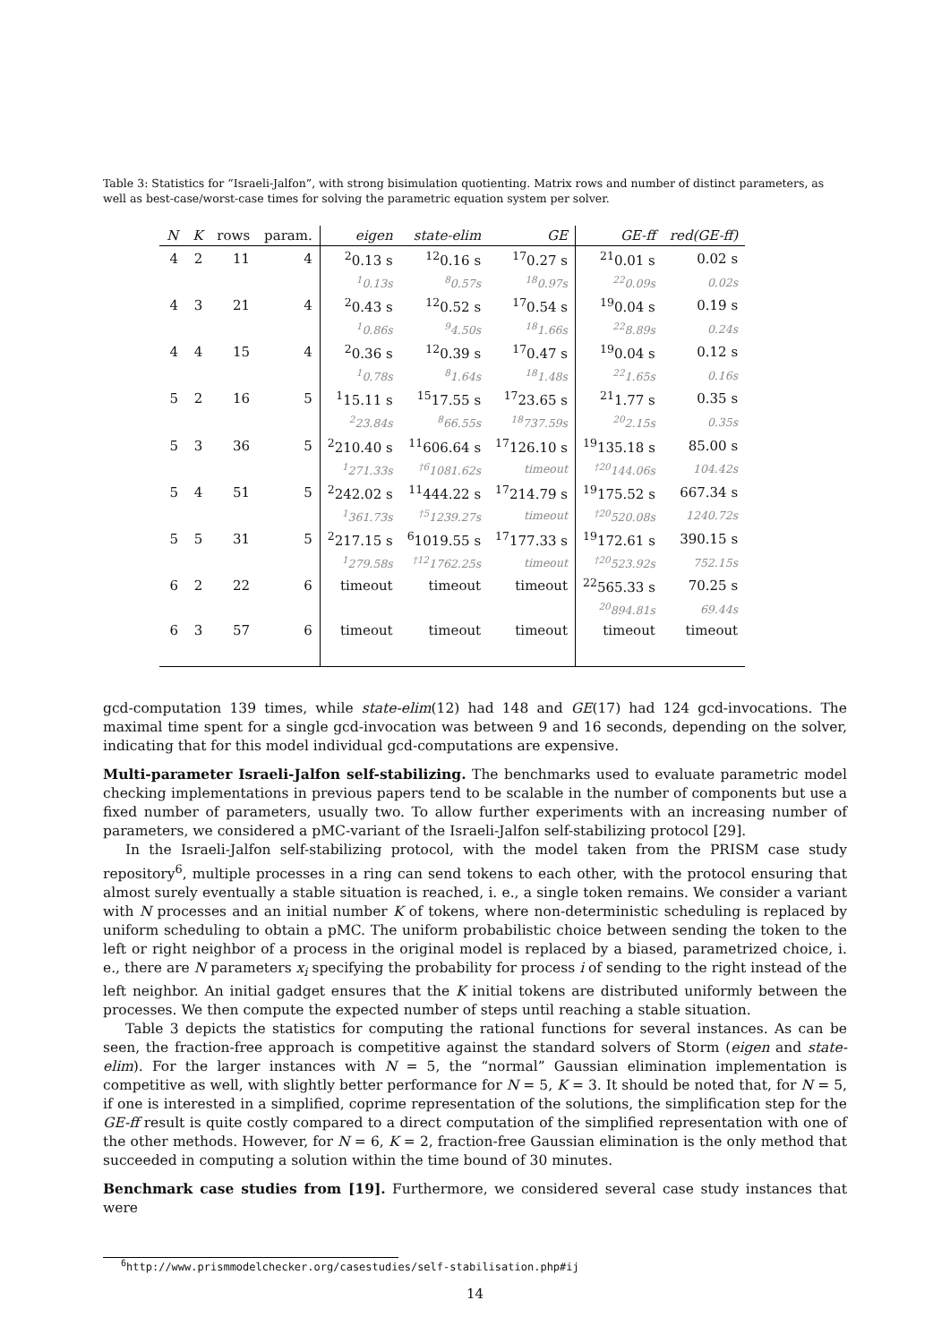Table 3: Statistics for “Israeli-Jalfon”, with strong bisimulation quotienting. Matrix rows and number of distinct parameters, as well as best-case/worst-case times for solving the parametric equation system per solver.
| N | K | rows | param. | eigen | state-elim | GE | GE-ff | red(GE-ff) |
| --- | --- | --- | --- | --- | --- | --- | --- | --- |
| 4 | 2 | 11 | 4 | <sup>2</sup> 0.13 s | <sup>12</sup> 0.16 s | <sup>17</sup> 0.27 s | <sup>21</sup> 0.01 s | 0.02 s |
| | | | | <sup>1</sup> 0.13s | <sup>8</sup> 0.57s | <sup>18</sup> 0.97s | <sup>22</sup> 0.09s | 0.02s |
| 4 | 3 | 21 | 4 | <sup>2</sup> 0.43 s | <sup>12</sup> 0.52 s | <sup>17</sup> 0.54 s | <sup>19</sup> 0.04 s | 0.19 s |
| | | | | <sup>1</sup> 0.86s | <sup>9</sup> 4.50s | <sup>18</sup> 1.66s | <sup>22</sup> 8.89s | 0.24s |
| 4 | 4 | 15 | 4 | <sup>2</sup> 0.36 s | <sup>12</sup> 0.39 s | <sup>17</sup> 0.47 s | <sup>19</sup> 0.04 s | 0.12 s |
| | | | | <sup>1</sup> 0.78s | <sup>8</sup> 1.64s | <sup>18</sup> 1.48s | <sup>22</sup> 1.65s | 0.16s |
| 5 | 2 | 16 | 5 | <sup>1</sup> 15.11 s | <sup>15</sup> 17.55 s | <sup>17</sup> 23.65 s | <sup>21</sup> 1.77 s | 0.35 s |
| | | | | <sup>2</sup> 23.84s | <sup>8</sup> 66.55s | <sup>18</sup> 737.59s | <sup>20</sup> 2.15s | 0.35s |
| 5 | 3 | 36 | 5 | <sup>2</sup> 210.40 s | <sup>11</sup> 606.64 s | <sup>17</sup> 126.10 s | <sup>19</sup> 135.18 s | 85.00 s |
| | | | | <sup>1</sup> 271.33s | <sup>†6</sup>1081.62s | timeout | <sup>†20</sup>144.06s | 104.42s |
| 5 | 4 | 51 | 5 | <sup>2</sup> 242.02 s | <sup>11</sup> 444.22 s | <sup>17</sup> 214.79 s | <sup>19</sup> 175.52 s | 667.34 s |
| | | | | <sup>1</sup> 361.73s | <sup>†5</sup>1239.27s | timeout | <sup>†20</sup>520.08s | 1240.72s |
| 5 | 5 | 31 | 5 | <sup>2</sup> 217.15 s | <sup>6</sup> 1019.55 s | <sup>17</sup> 177.33 s | <sup>19</sup> 172.61 s | 390.15 s |
| | | | | <sup>1</sup> 279.58s | <sup>†12</sup>1762.25s | timeout | <sup>†20</sup>523.92s | 752.15s |
| 6 | 2 | 22 | 6 | timeout | timeout | timeout | <sup>22</sup> 565.33 s | 70.25 s |
| | | | | | | | <sup>20</sup> 894.81s | 69.44s |
| 6 | 3 | 57 | 6 | timeout | timeout | timeout | timeout | timeout |
gcd-computation 139 times, while state-elim(12) had 148 and GE(17) had 124 gcd-invocations. The maximal time spent for a single gcd-invocation was between 9 and 16 seconds, depending on the solver, indicating that for this model individual gcd-computations are expensive.
Multi-parameter Israeli-Jalfon self-stabilizing. The benchmarks used to evaluate parametric model checking implementations in previous papers tend to be scalable in the number of components but use a fixed number of parameters, usually two. To allow further experiments with an increasing number of parameters, we considered a pMC-variant of the Israeli-Jalfon self-stabilizing protocol [29].
In the Israeli-Jalfon self-stabilizing protocol, with the model taken from the PRISM case study repository<sup>6</sup>, multiple processes in a ring can send tokens to each other, with the protocol ensuring that almost surely eventually a stable situation is reached, i. e., a single token remains. We consider a variant with N processes and an initial number K of tokens, where non-deterministic scheduling is replaced by uniform scheduling to obtain a pMC. The uniform probabilistic choice between sending the token to the left or right neighbor of a process in the original model is replaced by a biased, parametrized choice, i. e., there are N parameters x<sub>i</sub> specifying the probability for process i of sending to the right instead of the left neighbor. An initial gadget ensures that the K initial tokens are distributed uniformly between the processes. We then compute the expected number of steps until reaching a stable situation.
Table 3 depicts the statistics for computing the rational functions for several instances. As can be seen, the fraction-free approach is competitive against the standard solvers of Storm (eigen and state-elim). For the larger instances with N = 5, the “normal” Gaussian elimination implementation is competitive as well, with slightly better performance for N = 5, K = 3. It should be noted that, for N = 5, if one is interested in a simplified, coprime representation of the solutions, the simplification step for the GE-ff result is quite costly compared to a direct computation of the simplified representation with one of the other methods. However, for N = 6, K = 2, fraction-free Gaussian elimination is the only method that succeeded in computing a solution within the time bound of 30 minutes.
Benchmark case studies from [19]. Furthermore, we considered several case study instances that were
<sup>6</sup> http://www.prismmodelchecker.org/casestudies/self-stabilisation.php#ij
14